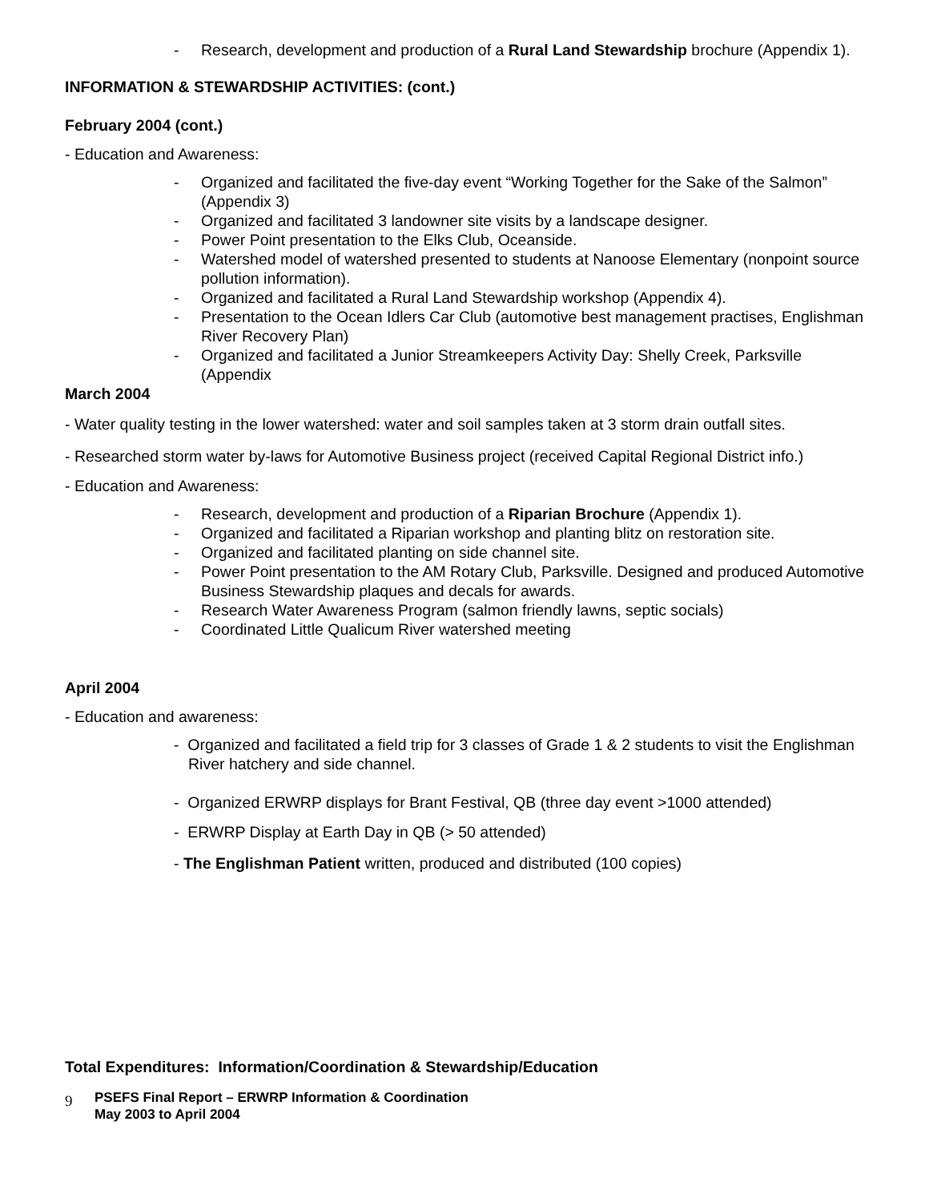- Research, development and production of a Rural Land Stewardship brochure (Appendix 1).
INFORMATION & STEWARDSHIP ACTIVITIES: (cont.)
February 2004 (cont.)
- Education and Awareness:
- Organized and facilitated the five-day event “Working Together for the Sake of the Salmon” (Appendix 3)
- Organized and facilitated 3 landowner site visits by a landscape designer.
- Power Point presentation to the Elks Club, Oceanside.
- Watershed model of watershed presented to students at Nanoose Elementary (nonpoint source pollution information).
- Organized and facilitated a Rural Land Stewardship workshop (Appendix 4).
- Presentation to the Ocean Idlers Car Club (automotive best management practises, Englishman River Recovery Plan)
- Organized and facilitated a Junior Streamkeepers Activity Day: Shelly Creek, Parksville (Appendix
March 2004
- Water quality testing in the lower watershed: water and soil samples taken at 3 storm drain outfall sites.
- Researched storm water by-laws for Automotive Business project (received Capital Regional District info.)
- Education and Awareness:
- Research, development and production of a Riparian Brochure (Appendix 1).
- Organized and facilitated a Riparian workshop and planting blitz on restoration site.
- Organized and facilitated planting on side channel site.
- Power Point presentation to the AM Rotary Club, Parksville. Designed and produced Automotive Business Stewardship plaques and decals for awards.
- Research Water Awareness Program (salmon friendly lawns, septic socials)
- Coordinated Little Qualicum River watershed meeting
April 2004
- Education and awareness:
- Organized and facilitated a field trip for 3 classes of Grade 1 & 2 students to visit the Englishman River hatchery and side channel.
- Organized ERWRP displays for Brant Festival, QB (three day event >1000 attended)
- ERWRP Display at Earth Day in QB (> 50 attended)
- The Englishman Patient written, produced and distributed (100 copies)
Total Expenditures: Information/Coordination & Stewardship/Education
9 PSEFS Final Report – ERWRP Information & Coordination
May 2003 to April 2004